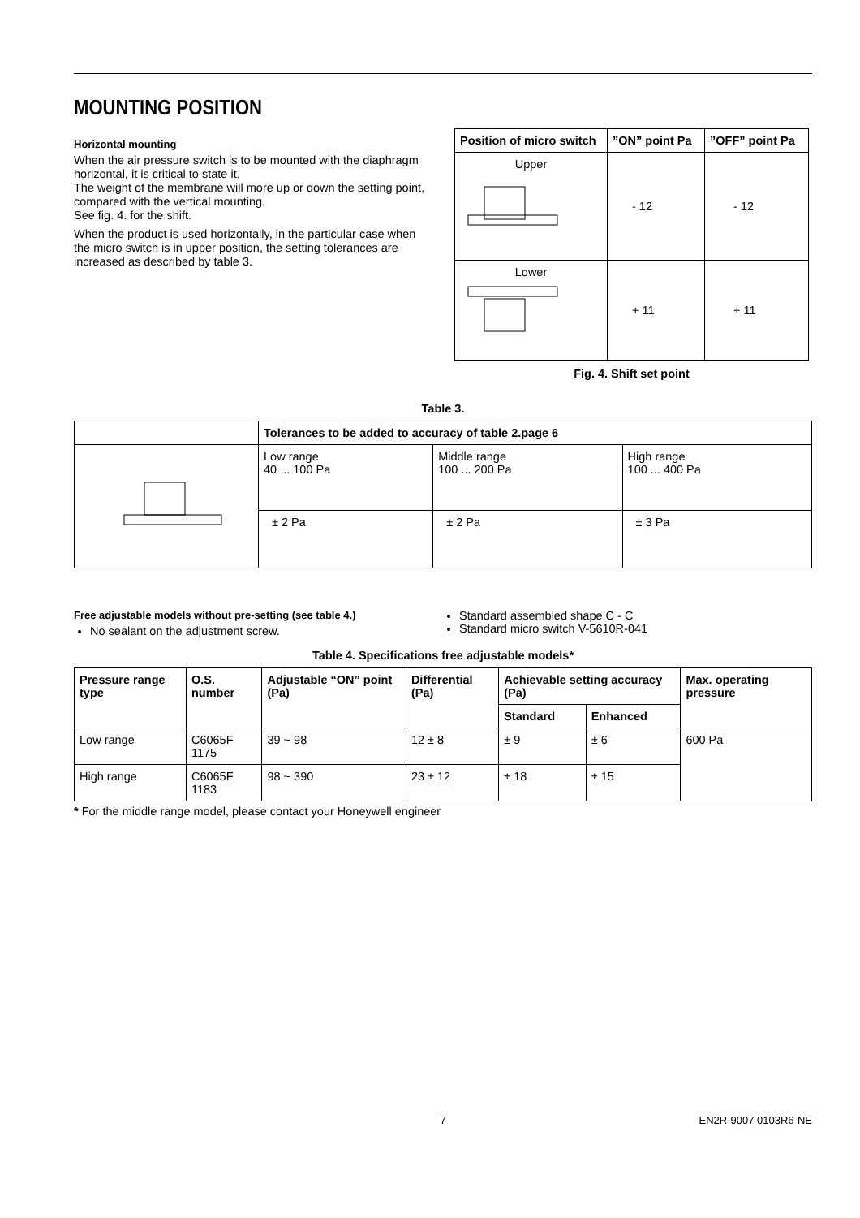MOUNTING POSITION
Horizontal mounting
When the air pressure switch is to be mounted with the diaphragm horizontal, it is critical to state it.
The weight of the membrane will more up or down the setting point, compared with the vertical mounting.
See fig. 4. for the shift.
When the product is used horizontally, in the particular case when the micro switch is in upper position, the setting tolerances are increased as described by table 3.
| Position of micro switch | ”ON” point Pa | ”OFF” point Pa |
| --- | --- | --- |
| Upper | - 12 | - 12 |
| Lower | + 11 | + 11 |
Fig. 4. Shift set point
Table 3.
| | Tolerances to be added to accuracy of table 2.page 6 | | |
| | Low range 40 ... 100 Pa | Middle range 100 ... 200 Pa | High range 100 ... 400 Pa |
| | ± 2 Pa | ± 2 Pa | ± 3 Pa |
Free adjustable models without pre-setting (see table 4.)
No sealant on the adjustment screw.
Standard assembled shape C - C
Standard micro switch V-5610R-041
Table 4. Specifications free adjustable models*
| Pressure range type | O.S. number | Adjustable “ON” point (Pa) | Differential (Pa) | Achievable setting accuracy (Pa) | | Max. operating pressure |
| --- | --- | --- | --- | --- | --- | --- |
| | | | | Standard | Enhanced | |
| Low range | C6065F 1175 | 39 ~ 98 | 12 ± 8 | ± 9 | ± 6 | 600 Pa |
| High range | C6065F 1183 | 98 ~ 390 | 23 ± 12 | ± 18 | ± 15 | |
* For the middle range model, please contact your Honeywell engineer
7 EN2R-9007 0103R6-NE